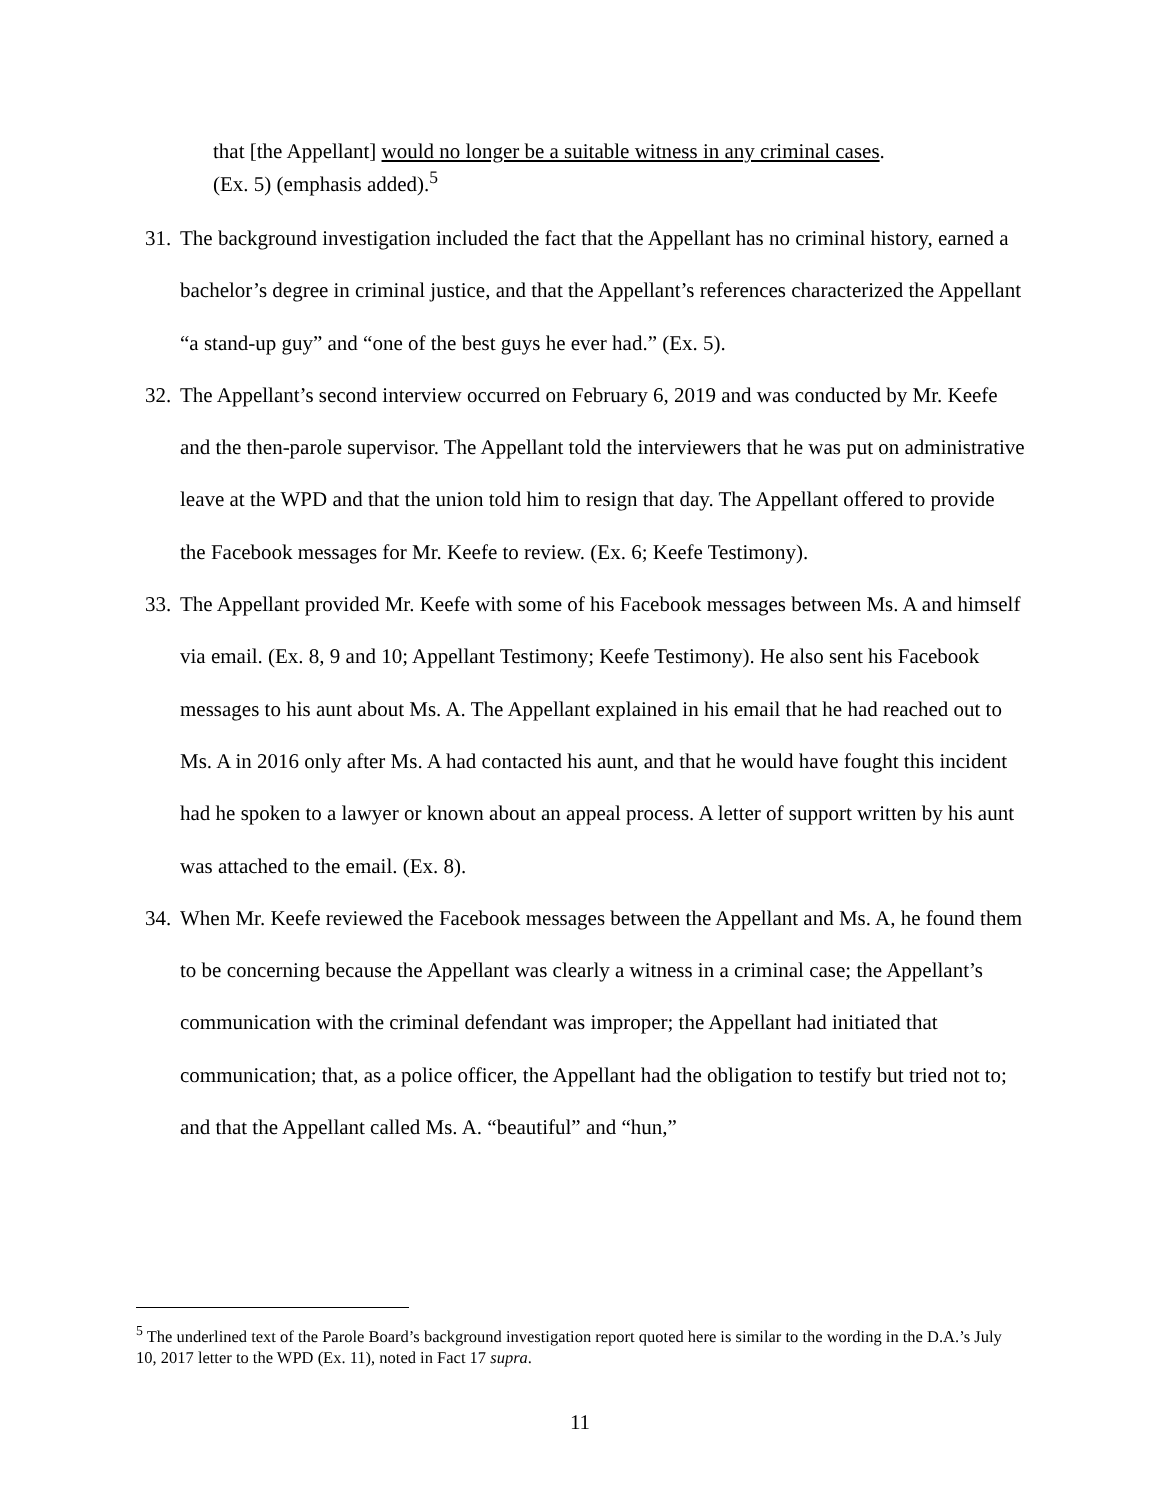that [the Appellant] would no longer be a suitable witness in any criminal cases. (Ex. 5) (emphasis added).<sup>5</sup>
31. The background investigation included the fact that the Appellant has no criminal history, earned a bachelor’s degree in criminal justice, and that the Appellant’s references characterized the Appellant “a stand-up guy” and “one of the best guys he ever had.” (Ex. 5).
32. The Appellant’s second interview occurred on February 6, 2019 and was conducted by Mr. Keefe and the then-parole supervisor. The Appellant told the interviewers that he was put on administrative leave at the WPD and that the union told him to resign that day. The Appellant offered to provide the Facebook messages for Mr. Keefe to review. (Ex. 6; Keefe Testimony).
33. The Appellant provided Mr. Keefe with some of his Facebook messages between Ms. A and himself via email. (Ex. 8, 9 and 10; Appellant Testimony; Keefe Testimony). He also sent his Facebook messages to his aunt about Ms. A. The Appellant explained in his email that he had reached out to Ms. A in 2016 only after Ms. A had contacted his aunt, and that he would have fought this incident had he spoken to a lawyer or known about an appeal process. A letter of support written by his aunt was attached to the email. (Ex. 8).
34. When Mr. Keefe reviewed the Facebook messages between the Appellant and Ms. A, he found them to be concerning because the Appellant was clearly a witness in a criminal case; the Appellant’s communication with the criminal defendant was improper; the Appellant had initiated that communication; that, as a police officer, the Appellant had the obligation to testify but tried not to; and that the Appellant called Ms. A. “beautiful” and “hun,”
<sup>5</sup> The underlined text of the Parole Board’s background investigation report quoted here is similar to the wording in the D.A.’s July 10, 2017 letter to the WPD (Ex. 11), noted in Fact 17 supra.
11